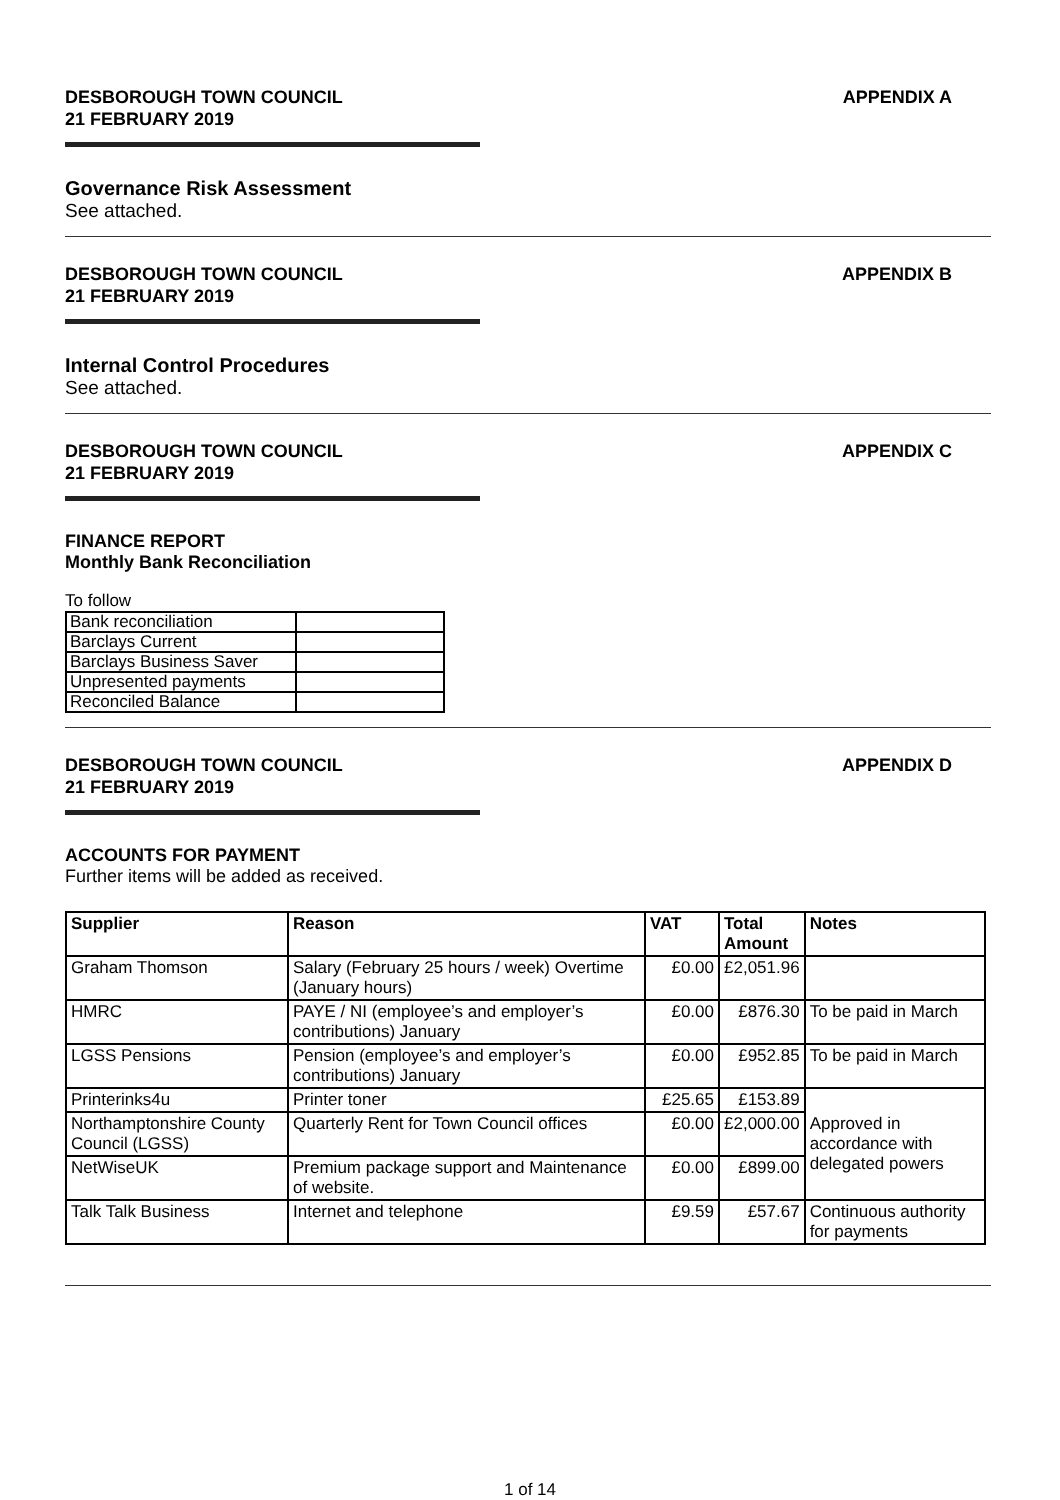DESBOROUGH TOWN COUNCIL
21 FEBRUARY 2019
APPENDIX A
Governance Risk Assessment
See attached.
DESBOROUGH TOWN COUNCIL
21 FEBRUARY 2019
APPENDIX B
Internal Control Procedures
See attached.
DESBOROUGH TOWN COUNCIL
21 FEBRUARY 2019
APPENDIX C
FINANCE REPORT
Monthly Bank Reconciliation
To follow
| Bank reconciliation | |
| Barclays Current | |
| Barclays Business Saver | |
| Unpresented payments | |
| Reconciled Balance | |
DESBOROUGH TOWN COUNCIL
21 FEBRUARY 2019
APPENDIX D
ACCOUNTS FOR PAYMENT
Further items will be added as received.
| Supplier | Reason | VAT | Total Amount | Notes |
| --- | --- | --- | --- | --- |
| Graham Thomson | Salary (February 25 hours / week) Overtime (January hours) | £0.00 | £2,051.96 | |
| HMRC | PAYE / NI (employee’s and employer’s contributions) January | £0.00 | £876.30 | To be paid in March |
| LGSS Pensions | Pension (employee’s and employer’s contributions) January | £0.00 | £952.85 | To be paid in March |
| Printerinks4u | Printer toner | £25.65 | £153.89 | Approved in accordance with delegated powers |
| Northamptonshire County Council (LGSS) | Quarterly Rent for Town Council offices | £0.00 | £2,000.00 | |
| NetWiseUK | Premium package support and Maintenance of website. | £0.00 | £899.00 | |
| Talk Talk Business | Internet and telephone | £9.59 | £57.67 | Continuous authority for payments |
1 of 14